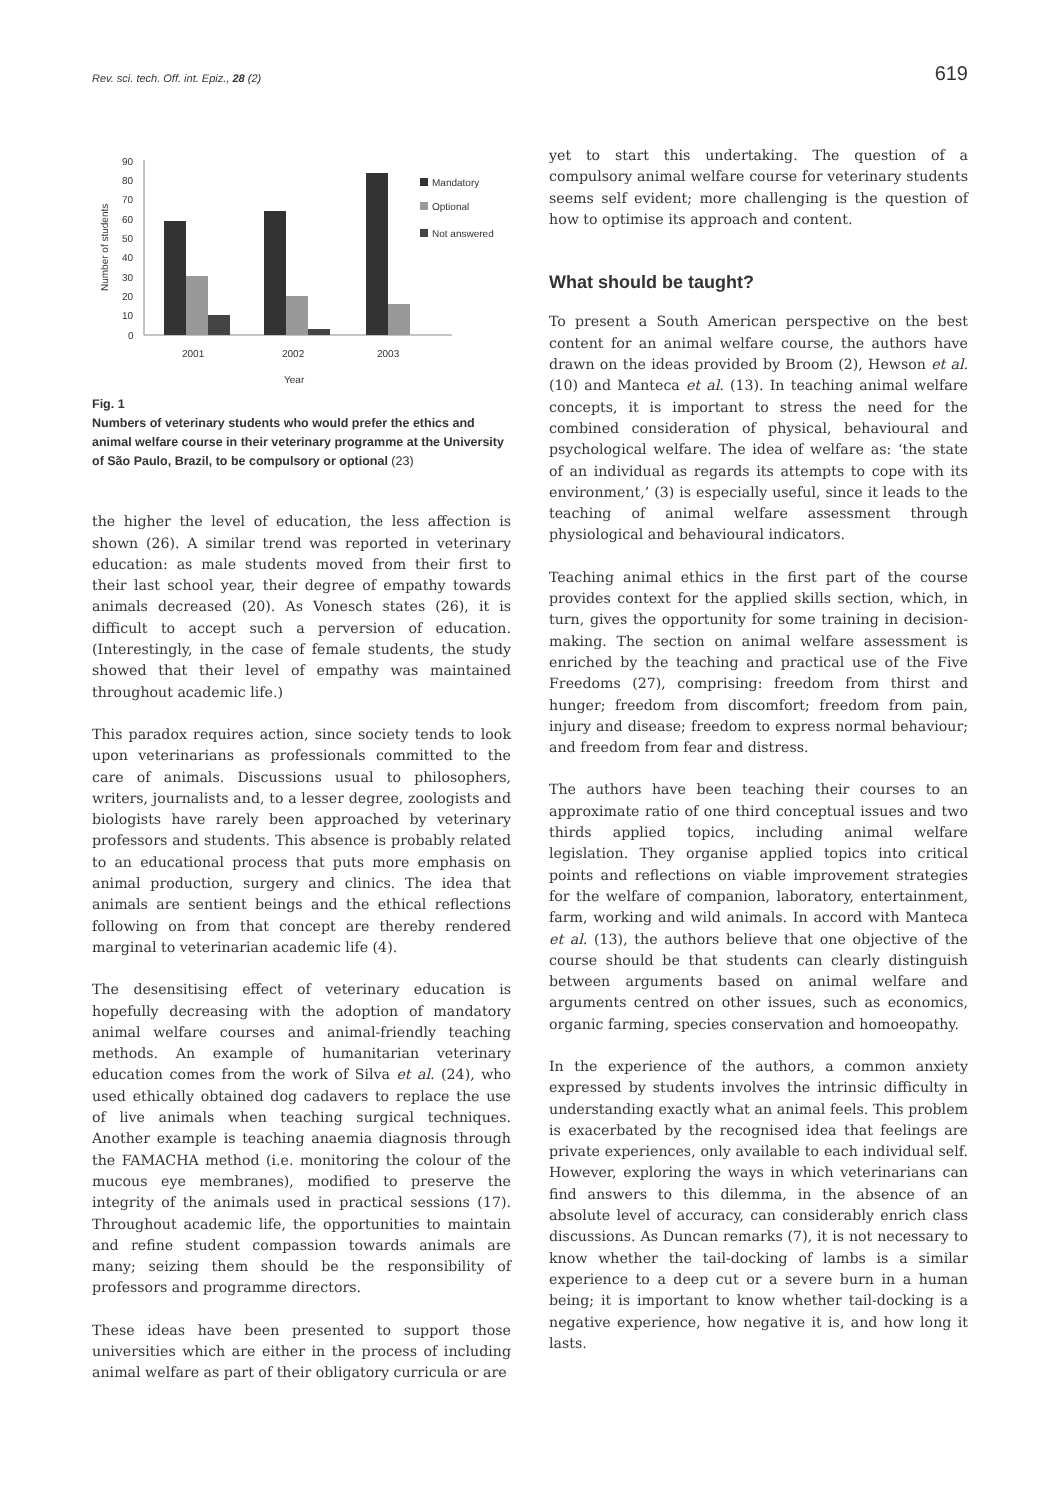Rev. sci. tech. Off. int. Epiz., 28 (2) 619
Number of students
90
80
70
60
50
40
30
20
10
0
2001
2002
2003
Year
Mandatory
Optional
Not answered
Fig. 1
Numbers of veterinary students who would prefer the ethics and animal welfare course in their veterinary programme at the University of São Paulo, Brazil, to be compulsory or optional (23)
the higher the level of education, the less affection is shown (26). A similar trend was reported in veterinary education: as male students moved from their first to their last school year, their degree of empathy towards animals decreased (20). As Vonesch states (26), it is difficult to accept such a perversion of education. (Interestingly, in the case of female students, the study showed that their level of empathy was maintained throughout academic life.)
This paradox requires action, since society tends to look upon veterinarians as professionals committed to the care of animals. Discussions usual to philosophers, writers, journalists and, to a lesser degree, zoologists and biologists have rarely been approached by veterinary professors and students. This absence is probably related to an educational process that puts more emphasis on animal production, surgery and clinics. The idea that animals are sentient beings and the ethical reflections following on from that concept are thereby rendered marginal to veterinarian academic life (4).
The desensitising effect of veterinary education is hopefully decreasing with the adoption of mandatory animal welfare courses and animal-friendly teaching methods. An example of humanitarian veterinary education comes from the work of Silva et al. (24), who used ethically obtained dog cadavers to replace the use of live animals when teaching surgical techniques. Another example is teaching anaemia diagnosis through the FAMACHA method (i.e. monitoring the colour of the mucous eye membranes), modified to preserve the integrity of the animals used in practical sessions (17). Throughout academic life, the opportunities to maintain and refine student compassion towards animals are many; seizing them should be the responsibility of professors and programme directors.
These ideas have been presented to support those universities which are either in the process of including animal welfare as part of their obligatory curricula or are
yet to start this undertaking. The question of a compulsory animal welfare course for veterinary students seems self evident; more challenging is the question of how to optimise its approach and content.
What should be taught?
To present a South American perspective on the best content for an animal welfare course, the authors have drawn on the ideas provided by Broom (2), Hewson et al. (10) and Manteca et al. (13). In teaching animal welfare concepts, it is important to stress the need for the combined consideration of physical, behavioural and psychological welfare. The idea of welfare as: ‘the state of an individual as regards its attempts to cope with its environment,’ (3) is especially useful, since it leads to the teaching of animal welfare assessment through physiological and behavioural indicators.
Teaching animal ethics in the first part of the course provides context for the applied skills section, which, in turn, gives the opportunity for some training in decision-making. The section on animal welfare assessment is enriched by the teaching and practical use of the Five Freedoms (27), comprising: freedom from thirst and hunger; freedom from discomfort; freedom from pain, injury and disease; freedom to express normal behaviour; and freedom from fear and distress.
The authors have been teaching their courses to an approximate ratio of one third conceptual issues and two thirds applied topics, including animal welfare legislation. They organise applied topics into critical points and reflections on viable improvement strategies for the welfare of companion, laboratory, entertainment, farm, working and wild animals. In accord with Manteca et al. (13), the authors believe that one objective of the course should be that students can clearly distinguish between arguments based on animal welfare and arguments centred on other issues, such as economics, organic farming, species conservation and homoeopathy.
In the experience of the authors, a common anxiety expressed by students involves the intrinsic difficulty in understanding exactly what an animal feels. This problem is exacerbated by the recognised idea that feelings are private experiences, only available to each individual self. However, exploring the ways in which veterinarians can find answers to this dilemma, in the absence of an absolute level of accuracy, can considerably enrich class discussions. As Duncan remarks (7), it is not necessary to know whether the tail-docking of lambs is a similar experience to a deep cut or a severe burn in a human being; it is important to know whether tail-docking is a negative experience, how negative it is, and how long it lasts.